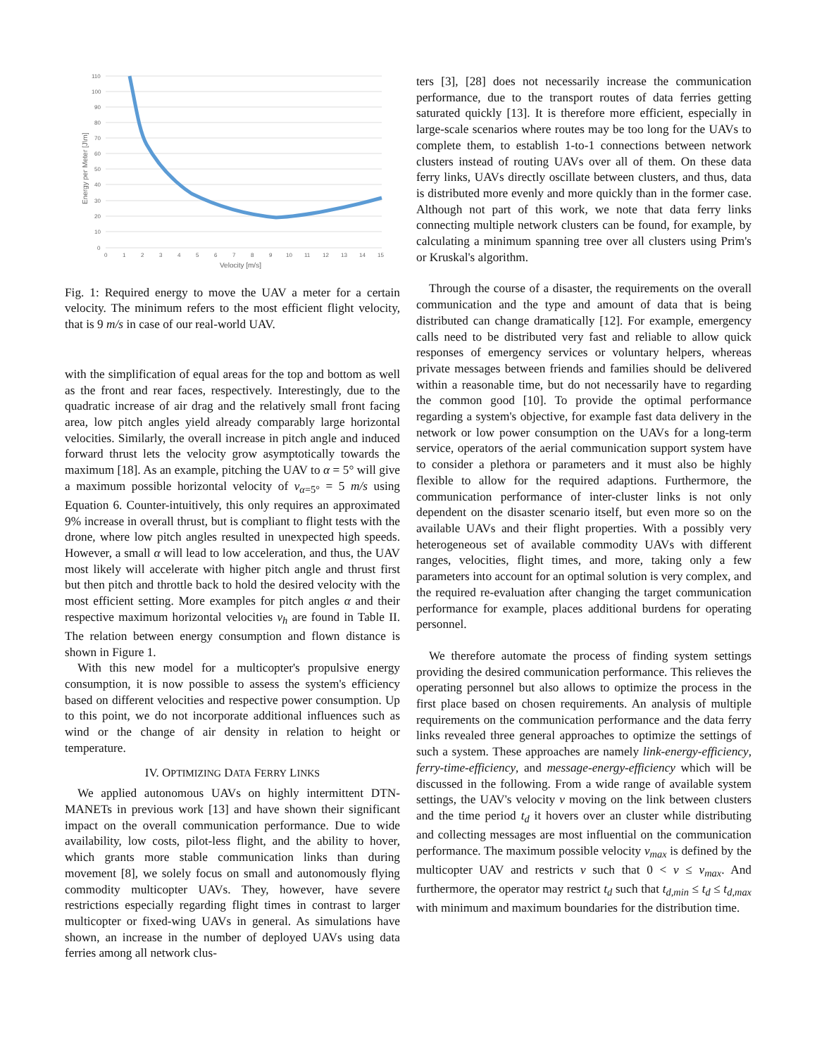110
100
90
80
70
60
50
40
30
20
10
0
0
1
2
3
4
5
6
7
8
9
10
11
12
13
14
15
Velocity [m/s]
Energy per Meter [J\m]
Fig. 1: Required energy to move the UAV a meter for a certain velocity. The minimum refers to the most efficient flight velocity, that is 9 m/s in case of our real-world UAV.
with the simplification of equal areas for the top and bottom as well as the front and rear faces, respectively. Interestingly, due to the quadratic increase of air drag and the relatively small front facing area, low pitch angles yield already comparably large horizontal velocities. Similarly, the overall increase in pitch angle and induced forward thrust lets the velocity grow asymptotically towards the maximum [18]. As an example, pitching the UAV to α = 5° will give a maximum possible horizontal velocity of v<sub>α=5°</sub> = 5 m/s using Equation 6. Counter-intuitively, this only requires an approximated 9% increase in overall thrust, but is compliant to flight tests with the drone, where low pitch angles resulted in unexpected high speeds. However, a small α will lead to low acceleration, and thus, the UAV most likely will accelerate with higher pitch angle and thrust first but then pitch and throttle back to hold the desired velocity with the most efficient setting. More examples for pitch angles α and their respective maximum horizontal velocities v<sub>h</sub> are found in Table II. The relation between energy consumption and flown distance is shown in Figure 1.
With this new model for a multicopter's propulsive energy consumption, it is now possible to assess the system's efficiency based on different velocities and respective power consumption. Up to this point, we do not incorporate additional influences such as wind or the change of air density in relation to height or temperature.
IV. OPTIMIZING DATA FERRY LINKS
We applied autonomous UAVs on highly intermittent DTN-MANETs in previous work [13] and have shown their significant impact on the overall communication performance. Due to wide availability, low costs, pilot-less flight, and the ability to hover, which grants more stable communication links than during movement [8], we solely focus on small and autonomously flying commodity multicopter UAVs. They, however, have severe restrictions especially regarding flight times in contrast to larger multicopter or fixed-wing UAVs in general. As simulations have shown, an increase in the number of deployed UAVs using data ferries among all network clus-
ters [3], [28] does not necessarily increase the communication performance, due to the transport routes of data ferries getting saturated quickly [13]. It is therefore more efficient, especially in large-scale scenarios where routes may be too long for the UAVs to complete them, to establish 1-to-1 connections between network clusters instead of routing UAVs over all of them. On these data ferry links, UAVs directly oscillate between clusters, and thus, data is distributed more evenly and more quickly than in the former case. Although not part of this work, we note that data ferry links connecting multiple network clusters can be found, for example, by calculating a minimum spanning tree over all clusters using Prim's or Kruskal's algorithm.
Through the course of a disaster, the requirements on the overall communication and the type and amount of data that is being distributed can change dramatically [12]. For example, emergency calls need to be distributed very fast and reliable to allow quick responses of emergency services or voluntary helpers, whereas private messages between friends and families should be delivered within a reasonable time, but do not necessarily have to regarding the common good [10]. To provide the optimal performance regarding a system's objective, for example fast data delivery in the network or low power consumption on the UAVs for a long-term service, operators of the aerial communication support system have to consider a plethora or parameters and it must also be highly flexible to allow for the required adaptions. Furthermore, the communication performance of inter-cluster links is not only dependent on the disaster scenario itself, but even more so on the available UAVs and their flight properties. With a possibly very heterogeneous set of available commodity UAVs with different ranges, velocities, flight times, and more, taking only a few parameters into account for an optimal solution is very complex, and the required re-evaluation after changing the target communication performance for example, places additional burdens for operating personnel.
We therefore automate the process of finding system settings providing the desired communication performance. This relieves the operating personnel but also allows to optimize the process in the first place based on chosen requirements. An analysis of multiple requirements on the communication performance and the data ferry links revealed three general approaches to optimize the settings of such a system. These approaches are namely link-energy-efficiency, ferry-time-efficiency, and message-energy-efficiency which will be discussed in the following. From a wide range of available system settings, the UAV's velocity v moving on the link between clusters and the time period t<sub>d</sub> it hovers over an cluster while distributing and collecting messages are most influential on the communication performance. The maximum possible velocity v<sub>max</sub> is defined by the multicopter UAV and restricts v such that 0 < v ≤ v<sub>max</sub>. And furthermore, the operator may restrict t<sub>d</sub> such that t<sub>d,min</sub> ≤ t<sub>d</sub> ≤ t<sub>d,max</sub> with minimum and maximum boundaries for the distribution time.